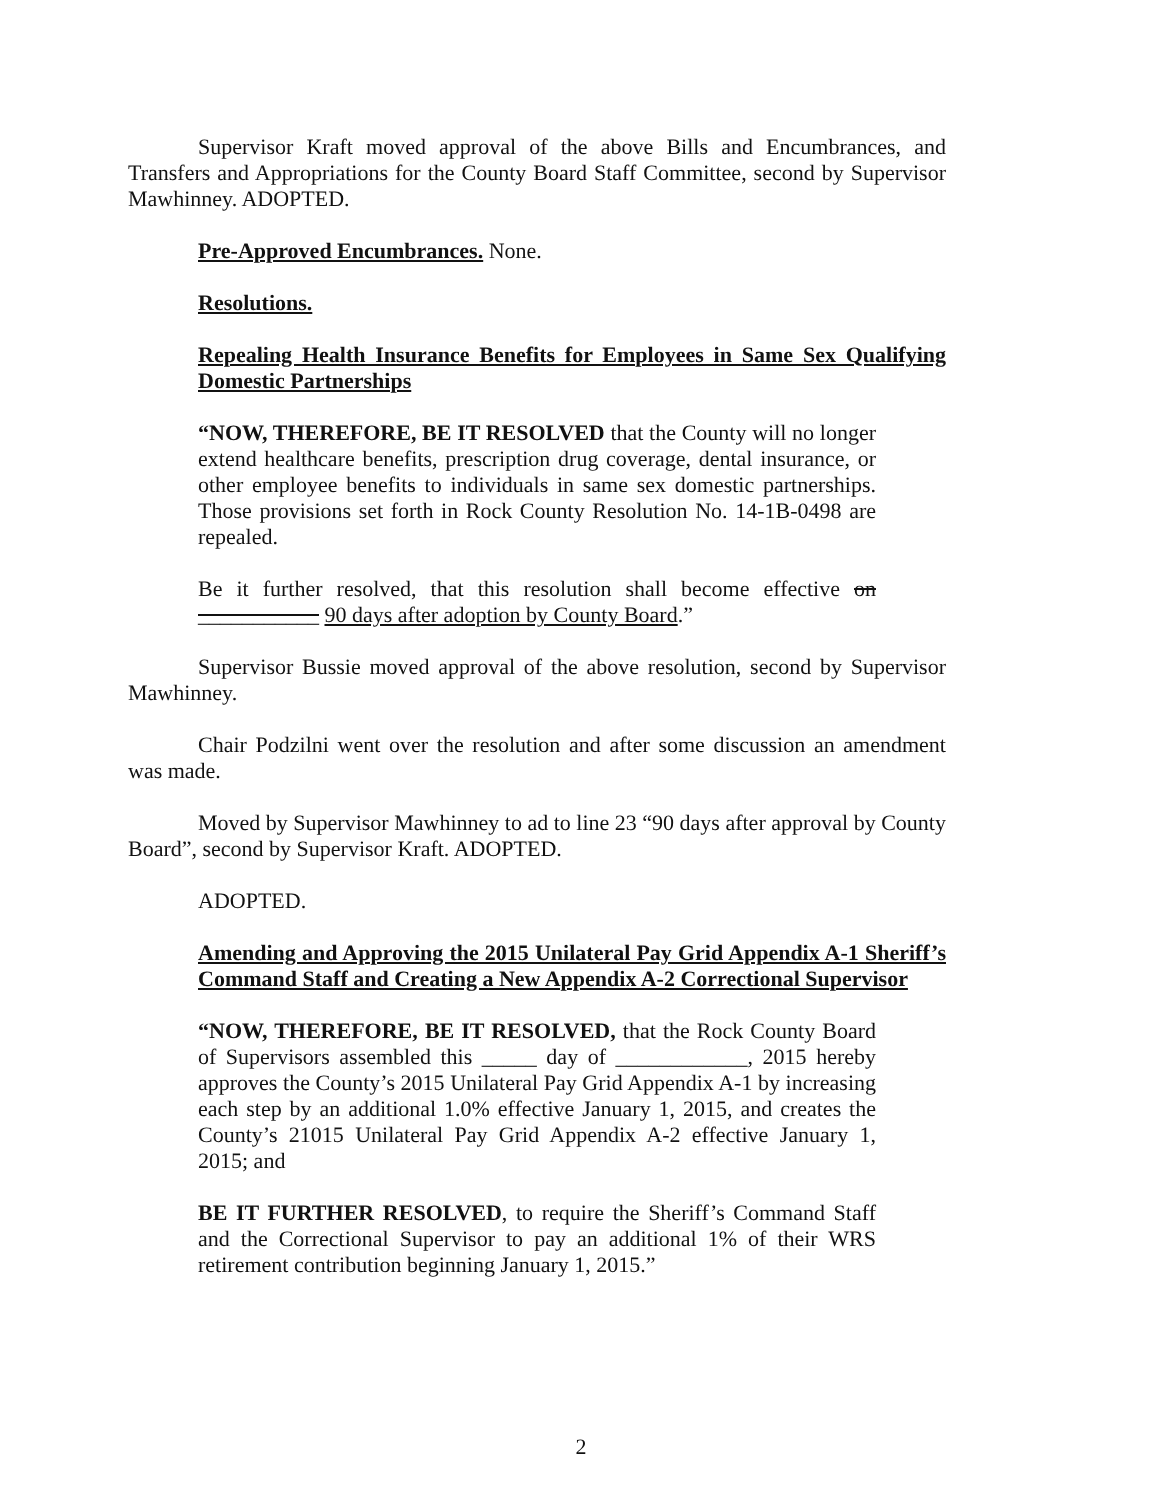Supervisor Kraft moved approval of the above Bills and Encumbrances, and Transfers and Appropriations for the County Board Staff Committee, second by Supervisor Mawhinney. ADOPTED.
Pre-Approved Encumbrances. None.
Resolutions.
Repealing Health Insurance Benefits for Employees in Same Sex Qualifying Domestic Partnerships
“NOW, THEREFORE, BE IT RESOLVED that the County will no longer extend healthcare benefits, prescription drug coverage, dental insurance, or other employee benefits to individuals in same sex domestic partnerships. Those provisions set forth in Rock County Resolution No. 14-1B-0498 are repealed.
Be it further resolved, that this resolution shall become effective on ___________ 90 days after adoption by County Board.”
Supervisor Bussie moved approval of the above resolution, second by Supervisor Mawhinney.
Chair Podzilni went over the resolution and after some discussion an amendment was made.
Moved by Supervisor Mawhinney to ad to line 23 “90 days after approval by County Board”, second by Supervisor Kraft. ADOPTED.
ADOPTED.
Amending and Approving the 2015 Unilateral Pay Grid Appendix A-1 Sheriff’s Command Staff and Creating a New Appendix A-2 Correctional Supervisor
“NOW, THEREFORE, BE IT RESOLVED, that the Rock County Board of Supervisors assembled this _____ day of ____________, 2015 hereby approves the County’s 2015 Unilateral Pay Grid Appendix A-1 by increasing each step by an additional 1.0% effective January 1, 2015, and creates the County’s 21015 Unilateral Pay Grid Appendix A-2 effective January 1, 2015; and
BE IT FURTHER RESOLVED, to require the Sheriff’s Command Staff and the Correctional Supervisor to pay an additional 1% of their WRS retirement contribution beginning January 1, 2015.”
2